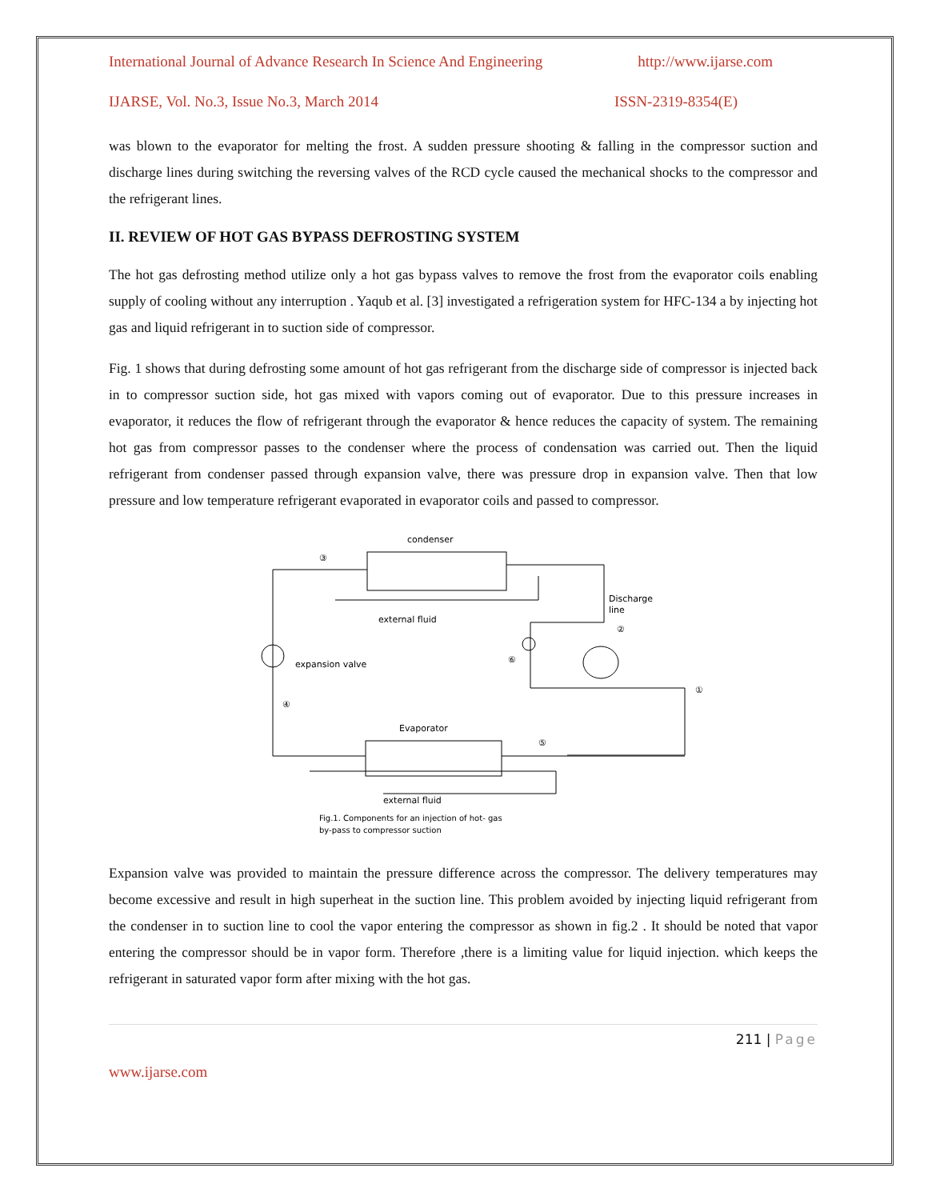International Journal of Advance Research In Science And Engineering http://www.ijarse.com
IJARSE, Vol. No.3, Issue No.3, March 2014 ISSN-2319-8354(E)
was blown to the evaporator for melting the frost. A sudden pressure shooting & falling in the compressor suction and discharge lines during switching the reversing valves of the RCD cycle caused the mechanical shocks to the compressor and the refrigerant lines.
II. REVIEW OF HOT GAS BYPASS DEFROSTING SYSTEM
The hot gas defrosting method utilize only a hot gas bypass valves to remove the frost from the evaporator coils enabling supply of cooling without any interruption . Yaqub et al. [3] investigated a refrigeration system for HFC-134 a by injecting hot gas and liquid refrigerant in to suction side of compressor.
Fig. 1 shows that during defrosting some amount of hot gas refrigerant from the discharge side of compressor is injected back in to compressor suction side, hot gas mixed with vapors coming out of evaporator. Due to this pressure increases in evaporator, it reduces the flow of refrigerant through the evaporator & hence reduces the capacity of system. The remaining hot gas from compressor passes to the condenser where the process of condensation was carried out. Then the liquid refrigerant from condenser passed through expansion valve, there was pressure drop in expansion valve. Then that low pressure and low temperature refrigerant evaporated in evaporator coils and passed to compressor.
condenser
external fluid
Discharge
line
expansion valve
Evaporator
external fluid
Fig.1. Components for an injection of hot- gas
by-pass to compressor suction
③
②
⑥
①
④
⑤
Expansion valve was provided to maintain the pressure difference across the compressor. The delivery temperatures may become excessive and result in high superheat in the suction line. This problem avoided by injecting liquid refrigerant from the condenser in to suction line to cool the vapor entering the compressor as shown in fig.2 . It should be noted that vapor entering the compressor should be in vapor form. Therefore ,there is a limiting value for liquid injection. which keeps the refrigerant in saturated vapor form after mixing with the hot gas.
211 | Page
www.ijarse.com